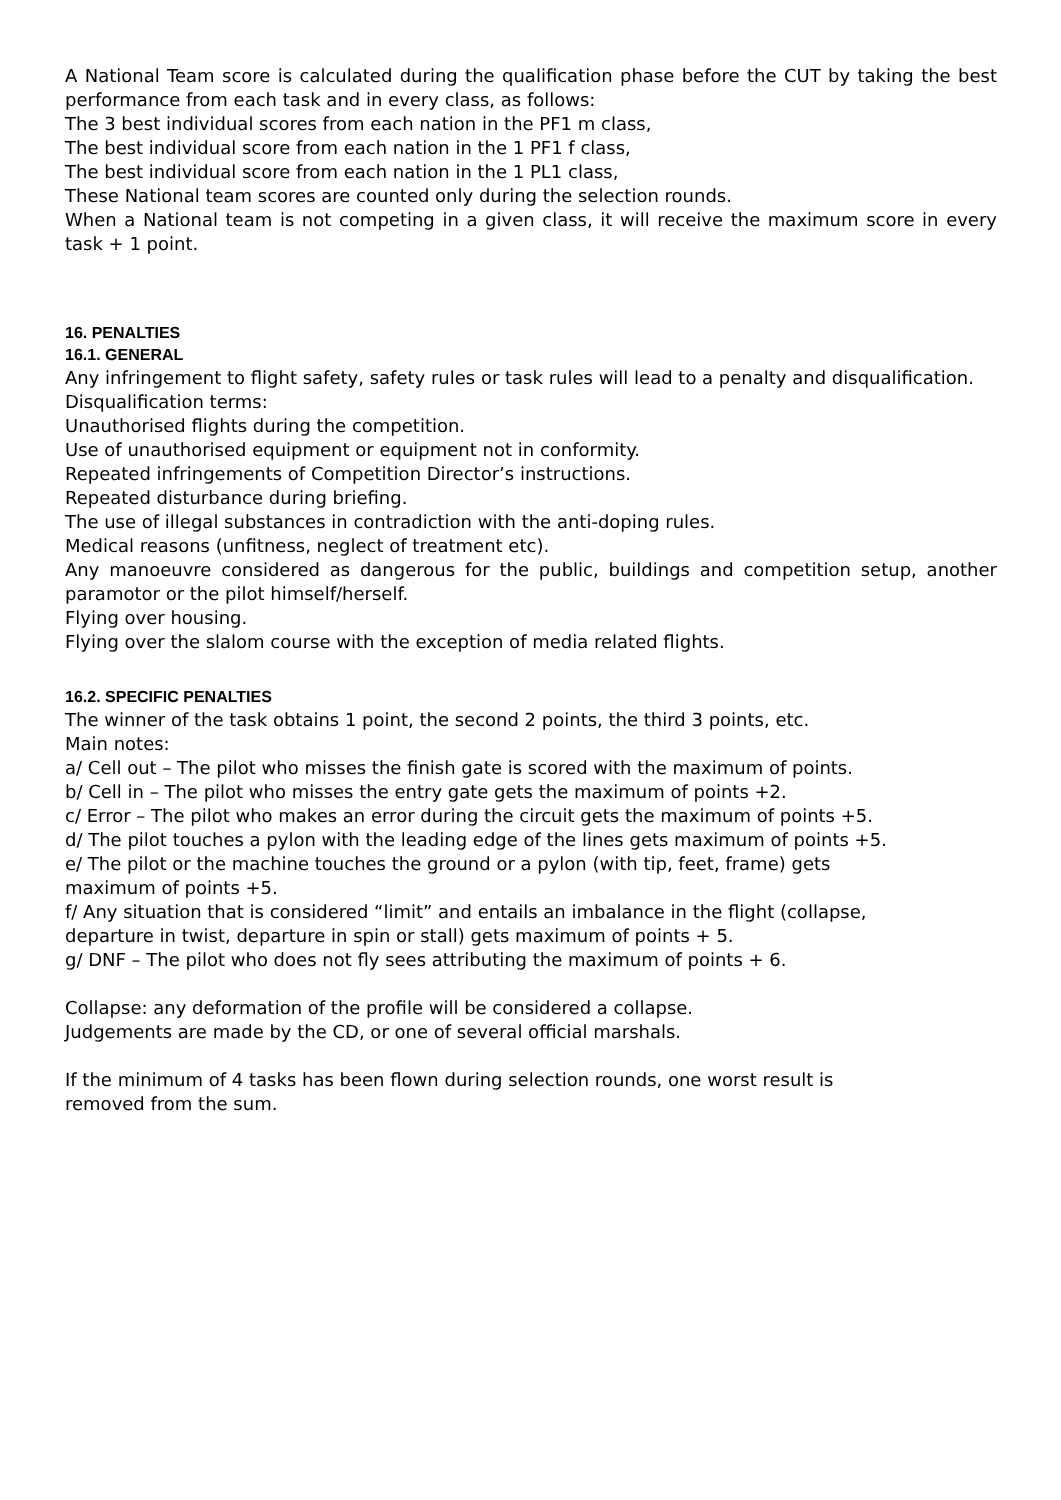A National Team score is calculated during the qualification phase before the CUT by taking the best performance from each task and in every class, as follows:
The 3 best individual scores from each nation in the PF1 m class,
The best individual score from each nation in the 1 PF1 f class,
The best individual score from each nation in the 1 PL1 class,
These National team scores are counted only during the selection rounds.
When a National team is not competing in a given class, it will receive the maximum score in every task + 1 point.
16. PENALTIES
16.1. GENERAL
Any infringement to flight safety, safety rules or task rules will lead to a penalty and disqualification.
Disqualification terms:
Unauthorised flights during the competition.
Use of unauthorised equipment or equipment not in conformity.
Repeated infringements of Competition Director’s instructions.
Repeated disturbance during briefing.
The use of illegal substances in contradiction with the anti-doping rules.
Medical reasons (unfitness, neglect of treatment etc).
Any manoeuvre considered as dangerous for the public, buildings and competition setup, another paramotor or the pilot himself/herself.
Flying over housing.
Flying over the slalom course with the exception of media related flights.
16.2. SPECIFIC PENALTIES
The winner of the task obtains 1 point, the second 2 points, the third 3 points, etc.
Main notes:
a/ Cell out – The pilot who misses the finish gate is scored with the maximum of points.
b/ Cell in – The pilot who misses the entry gate gets the maximum of points +2.
c/ Error – The pilot who makes an error during the circuit gets the maximum of points +5.
d/ The pilot touches a pylon with the leading edge of the lines gets maximum of points +5.
e/ The pilot or the machine touches the ground or a pylon (with tip, feet, frame) gets
maximum of points +5.
f/ Any situation that is considered “limit” and entails an imbalance in the flight (collapse,
departure in twist, departure in spin or stall) gets maximum of points + 5.
g/ DNF – The pilot who does not fly sees attributing the maximum of points + 6.
Collapse: any deformation of the profile will be considered a collapse.
Judgements are made by the CD, or one of several official marshals.
If the minimum of 4 tasks has been flown during selection rounds, one worst result is
removed from the sum.